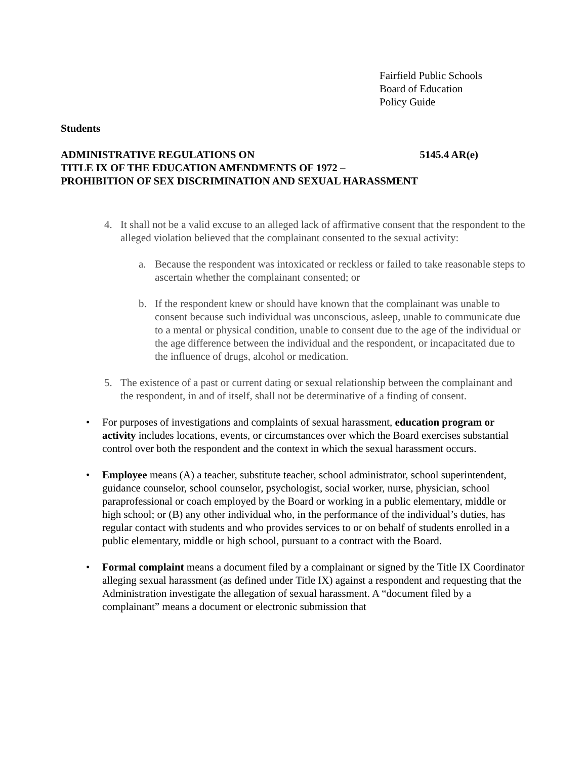Fairfield Public Schools
Board of Education
Policy Guide
Students
ADMINISTRATIVE REGULATIONS ON 5145.4 AR(e)
TITLE IX OF THE EDUCATION AMENDMENTS OF 1972 –
PROHIBITION OF SEX DISCRIMINATION AND SEXUAL HARASSMENT
4. It shall not be a valid excuse to an alleged lack of affirmative consent that the respondent to the alleged violation believed that the complainant consented to the sexual activity:
a. Because the respondent was intoxicated or reckless or failed to take reasonable steps to ascertain whether the complainant consented; or
b. If the respondent knew or should have known that the complainant was unable to consent because such individual was unconscious, asleep, unable to communicate due to a mental or physical condition, unable to consent due to the age of the individual or the age difference between the individual and the respondent, or incapacitated due to the influence of drugs, alcohol or medication.
5. The existence of a past or current dating or sexual relationship between the complainant and the respondent, in and of itself, shall not be determinative of a finding of consent.
• For purposes of investigations and complaints of sexual harassment, education program or activity includes locations, events, or circumstances over which the Board exercises substantial control over both the respondent and the context in which the sexual harassment occurs.
• Employee means (A) a teacher, substitute teacher, school administrator, school superintendent, guidance counselor, school counselor, psychologist, social worker, nurse, physician, school paraprofessional or coach employed by the Board or working in a public elementary, middle or high school; or (B) any other individual who, in the performance of the individual’s duties, has regular contact with students and who provides services to or on behalf of students enrolled in a public elementary, middle or high school, pursuant to a contract with the Board.
• Formal complaint means a document filed by a complainant or signed by the Title IX Coordinator alleging sexual harassment (as defined under Title IX) against a respondent and requesting that the Administration investigate the allegation of sexual harassment. A “document filed by a complainant” means a document or electronic submission that